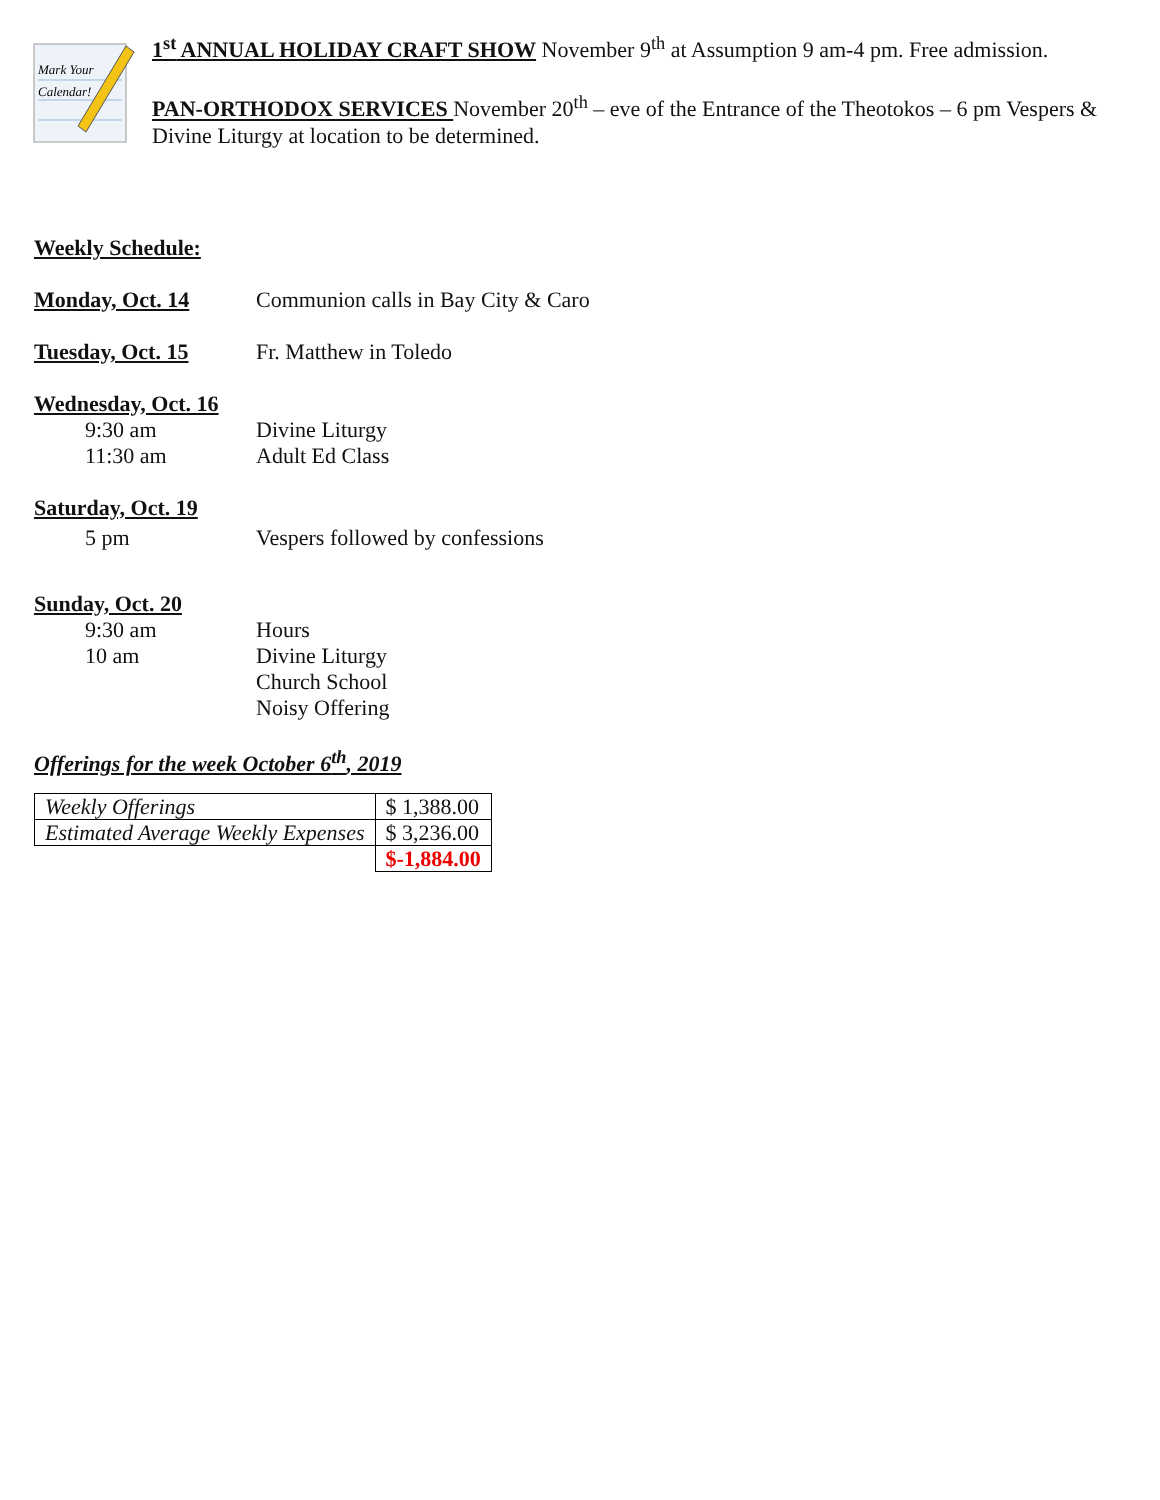Mark Your
Calendar!
1<sup>st</sup> ANNUAL HOLIDAY CRAFT SHOW November 9<sup>th</sup> at Assumption 9 am-4 pm. Free admission.
PAN-ORTHODOX SERVICES November 20<sup>th</sup> – eve of the Entrance of the Theotokos – 6 pm Vespers & Divine Liturgy at location to be determined.
Weekly Schedule:
Monday, Oct. 14 Communion calls in Bay City & Caro
Tuesday, Oct. 15 Fr. Matthew in Toledo
Wednesday, Oct. 16
9:30 am Divine Liturgy
11:30 am Adult Ed Class
Saturday, Oct. 19
5 pm Vespers followed by confessions
Sunday, Oct. 20
9:30 am Hours
10 am Divine Liturgy
Church School
Noisy Offering
Offerings for the week October 6<sup>th</sup>, 2019
| Weekly Offerings | $ 1,388.00 |
| Estimated Average Weekly Expenses | $ 3,236.00 |
| | $-1,884.00 |